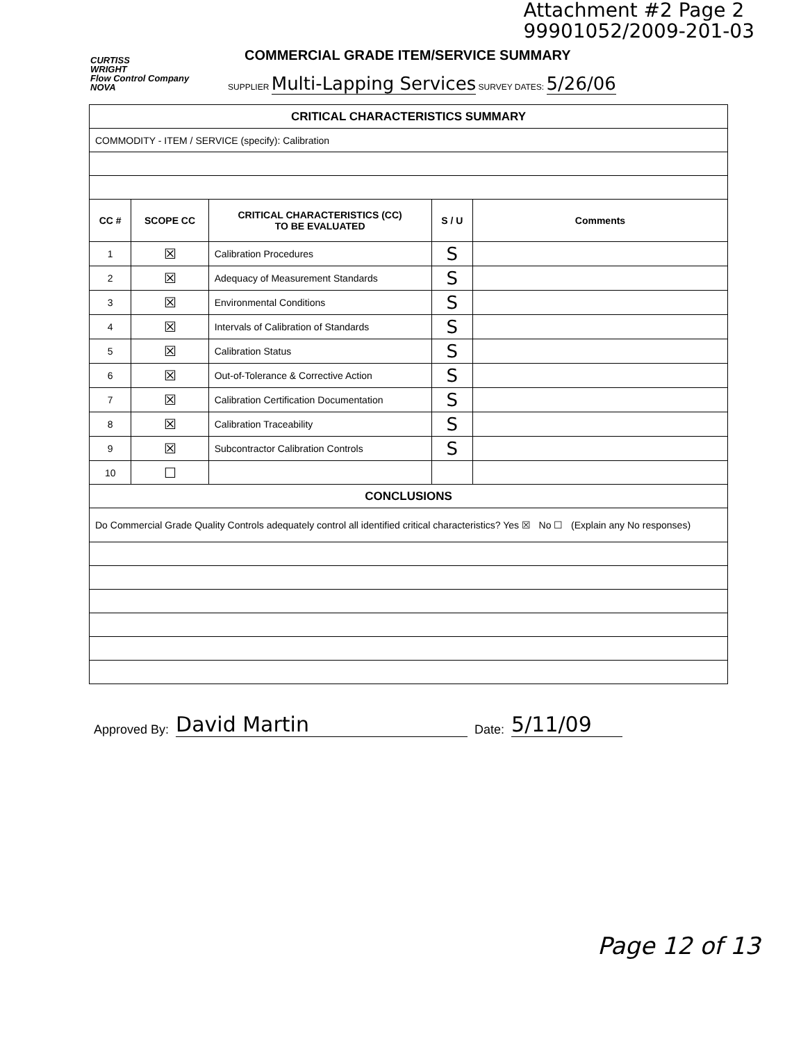Attachment #2 Page 2
99901052/2009-201-03
CURTISS
WRIGHT
Flow Control Company
NOVA
COMMERCIAL GRADE ITEM/SERVICE SUMMARY
SUPPLIER Multi-Lapping Services SURVEY DATES: 5/26/06
| CRITICAL CHARACTERISTICS SUMMARY | | | | |
| COMMODITY - ITEM / SERVICE (specify): Calibration | | | | |
| CC # | SCOPE CC | CRITICAL CHARACTERISTICS (CC) TO BE EVALUATED | S / U | Comments |
| 1 | ☒ | Calibration Procedures | S | |
| 2 | ☒ | Adequacy of Measurement Standards | S | |
| 3 | ☒ | Environmental Conditions | S | |
| 4 | ☒ | Intervals of Calibration of Standards | S | |
| 5 | ☒ | Calibration Status | S | |
| 6 | ☒ | Out-of-Tolerance & Corrective Action | S | |
| 7 | ☒ | Calibration Certification Documentation | S | |
| 8 | ☒ | Calibration Traceability | S | |
| 9 | ☒ | Subcontractor Calibration Controls | S | |
| 10 | ☐ | | | |
| CONCLUSIONS | | | | |
| Do Commercial Grade Quality Controls adequately control all identified critical characteristics? Yes ☒ No ☐ (Explain any No responses) | | | | |
Approved By: David Martin Date: 5/11/09
Page 12 of 13